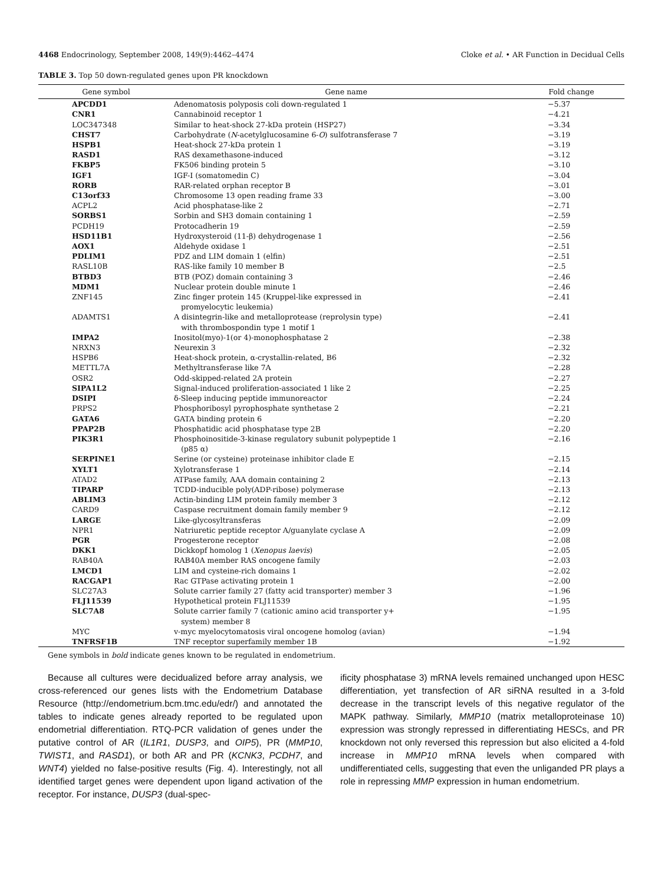4468 Endocrinology, September 2008, 149(9):4462–4474 Cloke et al. • AR Function in Decidual Cells
TABLE 3. Top 50 down-regulated genes upon PR knockdown
| Gene symbol | Gene name | Fold change |
| --- | --- | --- |
| APCDD1 | Adenomatosis polyposis coli down-regulated 1 | −5.37 |
| CNR1 | Cannabinoid receptor 1 | −4.21 |
| LOC347348 | Similar to heat-shock 27-kDa protein (HSP27) | −3.34 |
| CHST7 | Carbohydrate ( N -acetylglucosamine 6- O ) sulfotransferase 7 | −3.19 |
| HSPB1 | Heat-shock 27-kDa protein 1 | −3.19 |
| RASD1 | RAS dexamethasone-induced | −3.12 |
| FKBP5 | FK506 binding protein 5 | −3.10 |
| IGF1 | IGF-I (somatomedin C) | −3.04 |
| RORB | RAR-related orphan receptor B | −3.01 |
| C13orf33 | Chromosome 13 open reading frame 33 | −3.00 |
| ACPL2 | Acid phosphatase-like 2 | −2.71 |
| SORBS1 | Sorbin and SH3 domain containing 1 | −2.59 |
| PCDH19 | Protocadherin 19 | −2.59 |
| HSD11B1 | Hydroxysteroid (11-β) dehydrogenase 1 | −2.56 |
| AOX1 | Aldehyde oxidase 1 | −2.51 |
| PDLIM1 | PDZ and LIM domain 1 (elfin) | −2.51 |
| RASL10B | RAS-like family 10 member B | −2.5 |
| BTBD3 | BTB (POZ) domain containing 3 | −2.46 |
| MDM1 | Nuclear protein double minute 1 | −2.46 |
| ZNF145 | Zinc finger protein 145 (Kruppel-like expressed in promyelocytic leukemia) | −2.41 |
| ADAMTS1 | A disintegrin-like and metalloprotease (reprolysin type) with thrombospondin type 1 motif 1 | −2.41 |
| IMPA2 | Inositol(myo)-1(or 4)-monophosphatase 2 | −2.38 |
| NRXN3 | Neurexin 3 | −2.32 |
| HSPB6 | Heat-shock protein, α-crystallin-related, B6 | −2.32 |
| METTL7A | Methyltransferase like 7A | −2.28 |
| OSR2 | Odd-skipped-related 2A protein | −2.27 |
| SIPA1L2 | Signal-induced proliferation-associated 1 like 2 | −2.25 |
| DSIPI | δ-Sleep inducing peptide immunoreactor | −2.24 |
| PRPS2 | Phosphoribosyl pyrophosphate synthetase 2 | −2.21 |
| GATA6 | GATA binding protein 6 | −2.20 |
| PPAP2B | Phosphatidic acid phosphatase type 2B | −2.20 |
| PIK3R1 | Phosphoinositide-3-kinase regulatory subunit polypeptide 1 (p85 α) | −2.16 |
| SERPINE1 | Serine (or cysteine) proteinase inhibitor clade E | −2.15 |
| XYLT1 | Xylotransferase 1 | −2.14 |
| ATAD2 | ATPase family, AAA domain containing 2 | −2.13 |
| TIPARP | TCDD-inducible poly(ADP-ribose) polymerase | −2.13 |
| ABLIM3 | Actin-binding LIM protein family member 3 | −2.12 |
| CARD9 | Caspase recruitment domain family member 9 | −2.12 |
| LARGE | Like-glycosyltransferas | −2.09 |
| NPR1 | Natriuretic peptide receptor A/guanylate cyclase A | −2.09 |
| PGR | Progesterone receptor | −2.08 |
| DKK1 | Dickkopf homolog 1 ( Xenopus laevis ) | −2.05 |
| RAB40A | RAB40A member RAS oncogene family | −2.03 |
| LMCD1 | LIM and cysteine-rich domains 1 | −2.02 |
| RACGAP1 | Rac GTPase activating protein 1 | −2.00 |
| SLC27A3 | Solute carrier family 27 (fatty acid transporter) member 3 | −1.96 |
| FLJ11539 | Hypothetical protein FLJ11539 | −1.95 |
| SLC7A8 | Solute carrier family 7 (cationic amino acid transporter y+ system) member 8 | −1.95 |
| MYC | v-myc myelocytomatosis viral oncogene homolog (avian) | −1.94 |
| TNFRSF1B | TNF receptor superfamily member 1B | −1.92 |
Gene symbols in bold indicate genes known to be regulated in endometrium.
Because all cultures were decidualized before array analysis, we cross-referenced our genes lists with the Endometrium Database Resource (http://endometrium.bcm.tmc.edu/edr/) and annotated the tables to indicate genes already reported to be regulated upon endometrial differentiation. RTQ-PCR validation of genes under the putative control of AR (IL1R1, DUSP3, and OIP5), PR (MMP10, TWIST1, and RASD1), or both AR and PR (KCNK3, PCDH7, and WNT4) yielded no false-positive results (Fig. 4). Interestingly, not all identified target genes were dependent upon ligand activation of the receptor. For instance, DUSP3 (dual-spec-
ificity phosphatase 3) mRNA levels remained unchanged upon HESC differentiation, yet transfection of AR siRNA resulted in a 3-fold decrease in the transcript levels of this negative regulator of the MAPK pathway. Similarly, MMP10 (matrix metalloproteinase 10) expression was strongly repressed in differentiating HESCs, and PR knockdown not only reversed this repression but also elicited a 4-fold increase in MMP10 mRNA levels when compared with undifferentiated cells, suggesting that even the unliganded PR plays a role in repressing MMP expression in human endometrium.